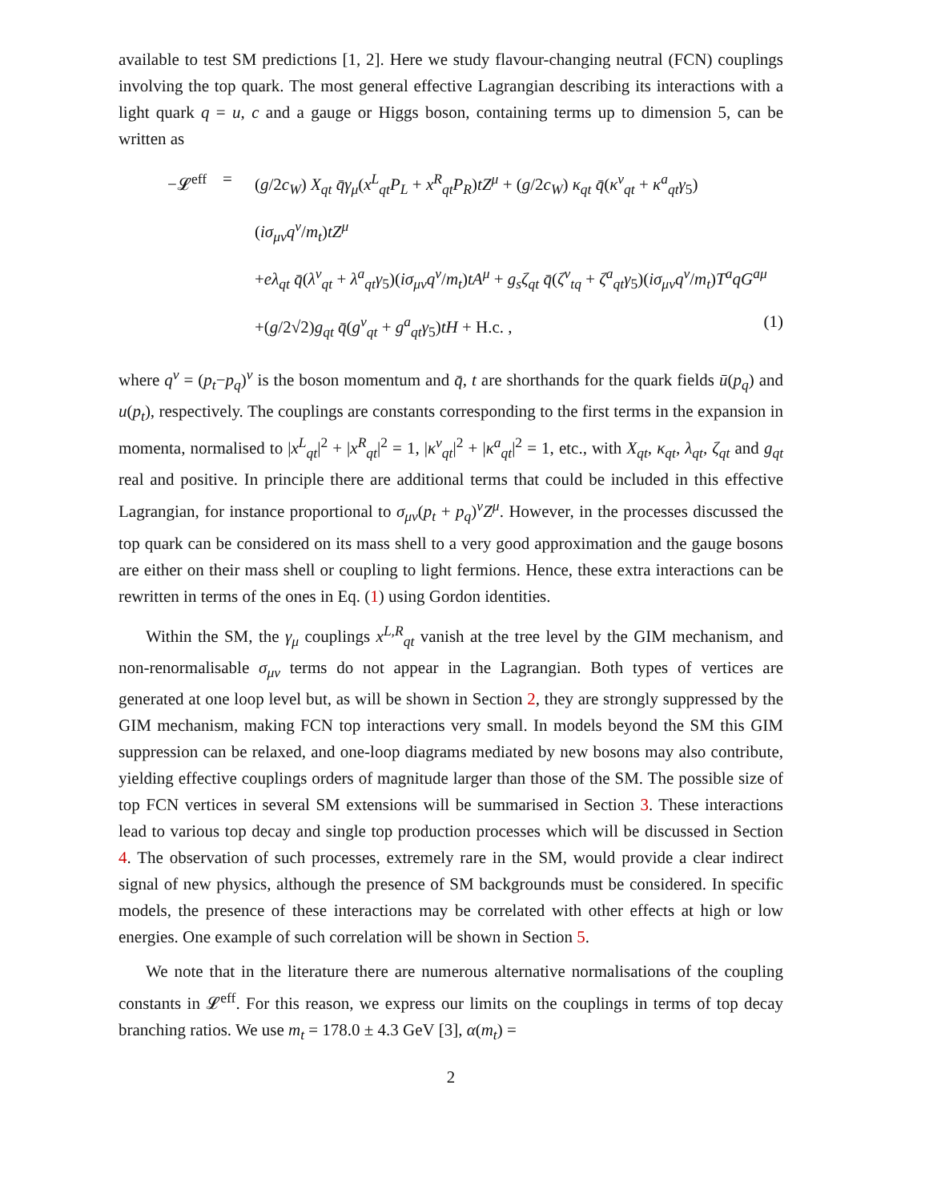available to test SM predictions [1, 2]. Here we study flavour-changing neutral (FCN) couplings involving the top quark. The most general effective Lagrangian describing its interactions with a light quark q = u, c and a gauge or Higgs boson, containing terms up to dimension 5, can be written as
−𝓛<sup>eff</sup> = (g/2c<sub>W</sub>) X<sub>qt</sub> q̄γ<sub>μ</sub>(x<sup>L</sup><sub>qt</sub>P<sub>L</sub> + x<sup>R</sup><sub>qt</sub>P<sub>R</sub>)tZ<sup>μ</sup> + (g/2c<sub>W</sub>) κ<sub>qt</sub> q̄(κ<sup>v</sup><sub>qt</sub> + κ<sup>a</sup><sub>qt</sub>γ<sub>5</sub>)(iσ<sub>μν</sub>q<sup>ν</sup>/m<sub>t</sub>)tZ<sup>μ</sup>
+eλ<sub>qt</sub> q̄(λ<sup>v</sup><sub>qt</sub> + λ<sup>a</sup><sub>qt</sub>γ<sub>5</sub>)(iσ<sub>μν</sub>q<sup>ν</sup>/m<sub>t</sub>)tA<sup>μ</sup> + g<sub>s</sub>ζ<sub>qt</sub> q̄(ζ<sup>v</sup><sub>tq</sub> + ζ<sup>a</sup><sub>qt</sub>γ<sub>5</sub>)(iσ<sub>μν</sub>q<sup>ν</sup>/m<sub>t</sub>)T<sup>a</sup>qG<sup>aμ</sup>
+(g/2√2)g<sub>qt</sub> q̄(g<sup>v</sup><sub>qt</sub> + g<sup>a</sup><sub>qt</sub>γ<sub>5</sub>)tH + H.c. , (1)
where q<sup>ν</sup> = (p<sub>t</sub>−p<sub>q</sub>)<sup>ν</sup> is the boson momentum and q̄, t are shorthands for the quark fields ū(p<sub>q</sub>) and u(p<sub>t</sub>), respectively. The couplings are constants corresponding to the first terms in the expansion in momenta, normalised to |x<sup>L</sup><sub>qt</sub>|<sup>2</sup> + |x<sup>R</sup><sub>qt</sub>|<sup>2</sup> = 1, |κ<sup>v</sup><sub>qt</sub>|<sup>2</sup> + |κ<sup>a</sup><sub>qt</sub>|<sup>2</sup> = 1, etc., with X<sub>qt</sub>, κ<sub>qt</sub>, λ<sub>qt</sub>, ζ<sub>qt</sub> and g<sub>qt</sub> real and positive. In principle there are additional terms that could be included in this effective Lagrangian, for instance proportional to σ<sub>μν</sub>(p<sub>t</sub> + p<sub>q</sub>)<sup>ν</sup>Z<sup>μ</sup>. However, in the processes discussed the top quark can be considered on its mass shell to a very good approximation and the gauge bosons are either on their mass shell or coupling to light fermions. Hence, these extra interactions can be rewritten in terms of the ones in Eq. (1) using Gordon identities.
Within the SM, the γ<sub>μ</sub> couplings x<sup>L,R</sup><sub>qt</sub> vanish at the tree level by the GIM mechanism, and non-renormalisable σ<sub>μν</sub> terms do not appear in the Lagrangian. Both types of vertices are generated at one loop level but, as will be shown in Section 2, they are strongly suppressed by the GIM mechanism, making FCN top interactions very small. In models beyond the SM this GIM suppression can be relaxed, and one-loop diagrams mediated by new bosons may also contribute, yielding effective couplings orders of magnitude larger than those of the SM. The possible size of top FCN vertices in several SM extensions will be summarised in Section 3. These interactions lead to various top decay and single top production processes which will be discussed in Section 4. The observation of such processes, extremely rare in the SM, would provide a clear indirect signal of new physics, although the presence of SM backgrounds must be considered. In specific models, the presence of these interactions may be correlated with other effects at high or low energies. One example of such correlation will be shown in Section 5.
We note that in the literature there are numerous alternative normalisations of the coupling constants in 𝓛<sup>eff</sup>. For this reason, we express our limits on the couplings in terms of top decay branching ratios. We use m<sub>t</sub> = 178.0 ± 4.3 GeV [3], α(m<sub>t</sub>) =
2